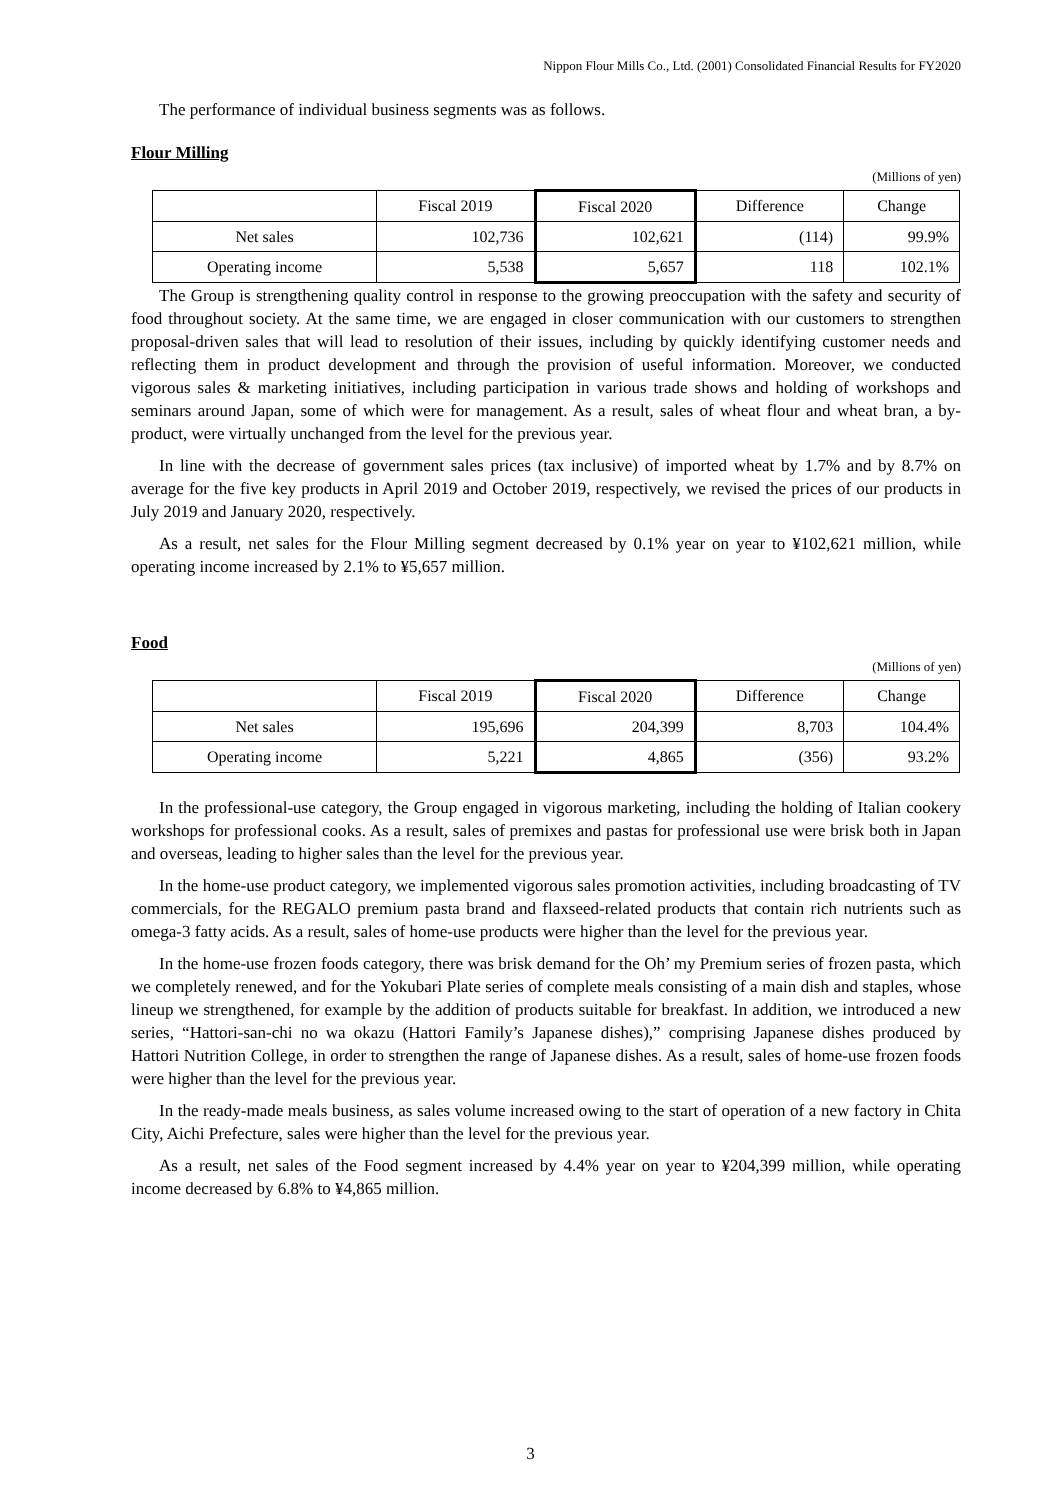Nippon Flour Mills Co., Ltd. (2001) Consolidated Financial Results for FY2020
The performance of individual business segments was as follows.
Flour Milling
(Millions of yen)
| | Fiscal 2019 | Fiscal 2020 | Difference | Change |
| Net sales | 102,736 | 102,621 | (114) | 99.9% |
| Operating income | 5,538 | 5,657 | 118 | 102.1% |
The Group is strengthening quality control in response to the growing preoccupation with the safety and security of food throughout society. At the same time, we are engaged in closer communication with our customers to strengthen proposal-driven sales that will lead to resolution of their issues, including by quickly identifying customer needs and reflecting them in product development and through the provision of useful information. Moreover, we conducted vigorous sales & marketing initiatives, including participation in various trade shows and holding of workshops and seminars around Japan, some of which were for management. As a result, sales of wheat flour and wheat bran, a by-product, were virtually unchanged from the level for the previous year.
In line with the decrease of government sales prices (tax inclusive) of imported wheat by 1.7% and by 8.7% on average for the five key products in April 2019 and October 2019, respectively, we revised the prices of our products in July 2019 and January 2020, respectively.
As a result, net sales for the Flour Milling segment decreased by 0.1% year on year to ¥102,621 million, while operating income increased by 2.1% to ¥5,657 million.
Food
(Millions of yen)
| | Fiscal 2019 | Fiscal 2020 | Difference | Change |
| Net sales | 195,696 | 204,399 | 8,703 | 104.4% |
| Operating income | 5,221 | 4,865 | (356) | 93.2% |
In the professional-use category, the Group engaged in vigorous marketing, including the holding of Italian cookery workshops for professional cooks. As a result, sales of premixes and pastas for professional use were brisk both in Japan and overseas, leading to higher sales than the level for the previous year.
In the home-use product category, we implemented vigorous sales promotion activities, including broadcasting of TV commercials, for the REGALO premium pasta brand and flaxseed-related products that contain rich nutrients such as omega-3 fatty acids. As a result, sales of home-use products were higher than the level for the previous year.
In the home-use frozen foods category, there was brisk demand for the Oh’ my Premium series of frozen pasta, which we completely renewed, and for the Yokubari Plate series of complete meals consisting of a main dish and staples, whose lineup we strengthened, for example by the addition of products suitable for breakfast. In addition, we introduced a new series, “Hattori-san-chi no wa okazu (Hattori Family’s Japanese dishes),” comprising Japanese dishes produced by Hattori Nutrition College, in order to strengthen the range of Japanese dishes. As a result, sales of home-use frozen foods were higher than the level for the previous year.
In the ready-made meals business, as sales volume increased owing to the start of operation of a new factory in Chita City, Aichi Prefecture, sales were higher than the level for the previous year.
As a result, net sales of the Food segment increased by 4.4% year on year to ¥204,399 million, while operating income decreased by 6.8% to ¥4,865 million.
3